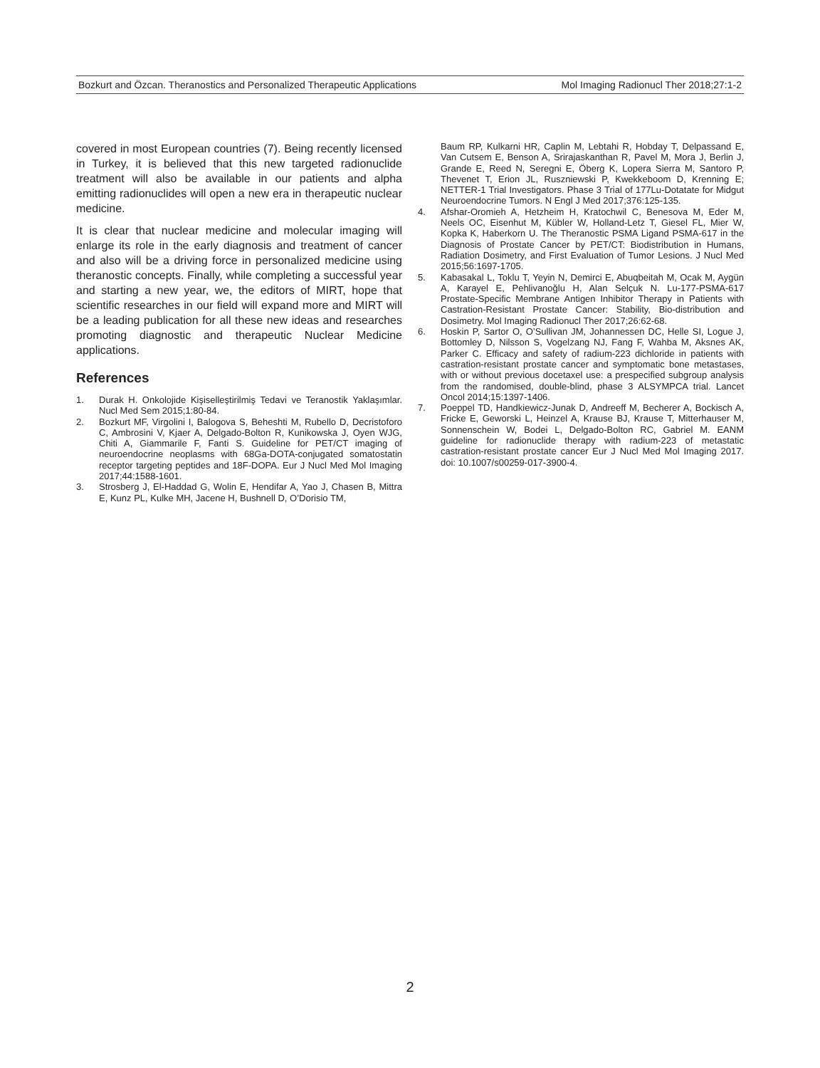Bozkurt and Özcan. Theranostics and Personalized Therapeutic Applications Mol Imaging Radionucl Ther 2018;27:1-2
covered in most European countries (7). Being recently licensed in Turkey, it is believed that this new targeted radionuclide treatment will also be available in our patients and alpha emitting radionuclides will open a new era in therapeutic nuclear medicine.
It is clear that nuclear medicine and molecular imaging will enlarge its role in the early diagnosis and treatment of cancer and also will be a driving force in personalized medicine using theranostic concepts. Finally, while completing a successful year and starting a new year, we, the editors of MIRT, hope that scientific researches in our field will expand more and MIRT will be a leading publication for all these new ideas and researches promoting diagnostic and therapeutic Nuclear Medicine applications.
References
1. Durak H. Onkolojide Kişiselleştirilmiş Tedavi ve Teranostik Yaklaşımlar. Nucl Med Sem 2015;1:80-84.
2. Bozkurt MF, Virgolini I, Balogova S, Beheshti M, Rubello D, Decristoforo C, Ambrosini V, Kjaer A, Delgado-Bolton R, Kunikowska J, Oyen WJG, Chiti A, Giammarile F, Fanti S. Guideline for PET/CT imaging of neuroendocrine neoplasms with 68Ga-DOTA-conjugated somatostatin receptor targeting peptides and 18F-DOPA. Eur J Nucl Med Mol Imaging 2017;44:1588-1601.
3. Strosberg J, El-Haddad G, Wolin E, Hendifar A, Yao J, Chasen B, Mittra E, Kunz PL, Kulke MH, Jacene H, Bushnell D, O’Dorisio TM,
Baum RP, Kulkarni HR, Caplin M, Lebtahi R, Hobday T, Delpassand E, Van Cutsem E, Benson A, Srirajaskanthan R, Pavel M, Mora J, Berlin J, Grande E, Reed N, Seregni E, Öberg K, Lopera Sierra M, Santoro P, Thevenet T, Erion JL, Ruszniewski P, Kwekkeboom D, Krenning E; NETTER-1 Trial Investigators. Phase 3 Trial of 177Lu-Dotatate for Midgut Neuroendocrine Tumors. N Engl J Med 2017;376:125-135.
4. Afshar-Oromieh A, Hetzheim H, Kratochwil C, Benesova M, Eder M, Neels OC, Eisenhut M, Kübler W, Holland-Letz T, Giesel FL, Mier W, Kopka K, Haberkorn U. The Theranostic PSMA Ligand PSMA-617 in the Diagnosis of Prostate Cancer by PET/CT: Biodistribution in Humans, Radiation Dosimetry, and First Evaluation of Tumor Lesions. J Nucl Med 2015;56:1697-1705.
5. Kabasakal L, Toklu T, Yeyin N, Demirci E, Abuqbeitah M, Ocak M, Aygün A, Karayel E, Pehlivanoğlu H, Alan Selçuk N. Lu-177-PSMA-617 Prostate-Specific Membrane Antigen Inhibitor Therapy in Patients with Castration-Resistant Prostate Cancer: Stability, Bio-distribution and Dosimetry. Mol Imaging Radionucl Ther 2017;26:62-68.
6. Hoskin P, Sartor O, O’Sullivan JM, Johannessen DC, Helle SI, Logue J, Bottomley D, Nilsson S, Vogelzang NJ, Fang F, Wahba M, Aksnes AK, Parker C. Efficacy and safety of radium-223 dichloride in patients with castration-resistant prostate cancer and symptomatic bone metastases, with or without previous docetaxel use: a prespecified subgroup analysis from the randomised, double-blind, phase 3 ALSYMPCA trial. Lancet Oncol 2014;15:1397-1406.
7. Poeppel TD, Handkiewicz-Junak D, Andreeff M, Becherer A, Bockisch A, Fricke E, Geworski L, Heinzel A, Krause BJ, Krause T, Mitterhauser M, Sonnenschein W, Bodei L, Delgado-Bolton RC, Gabriel M. EANM guideline for radionuclide therapy with radium-223 of metastatic castration-resistant prostate cancer Eur J Nucl Med Mol Imaging 2017. doi: 10.1007/s00259-017-3900-4.
2